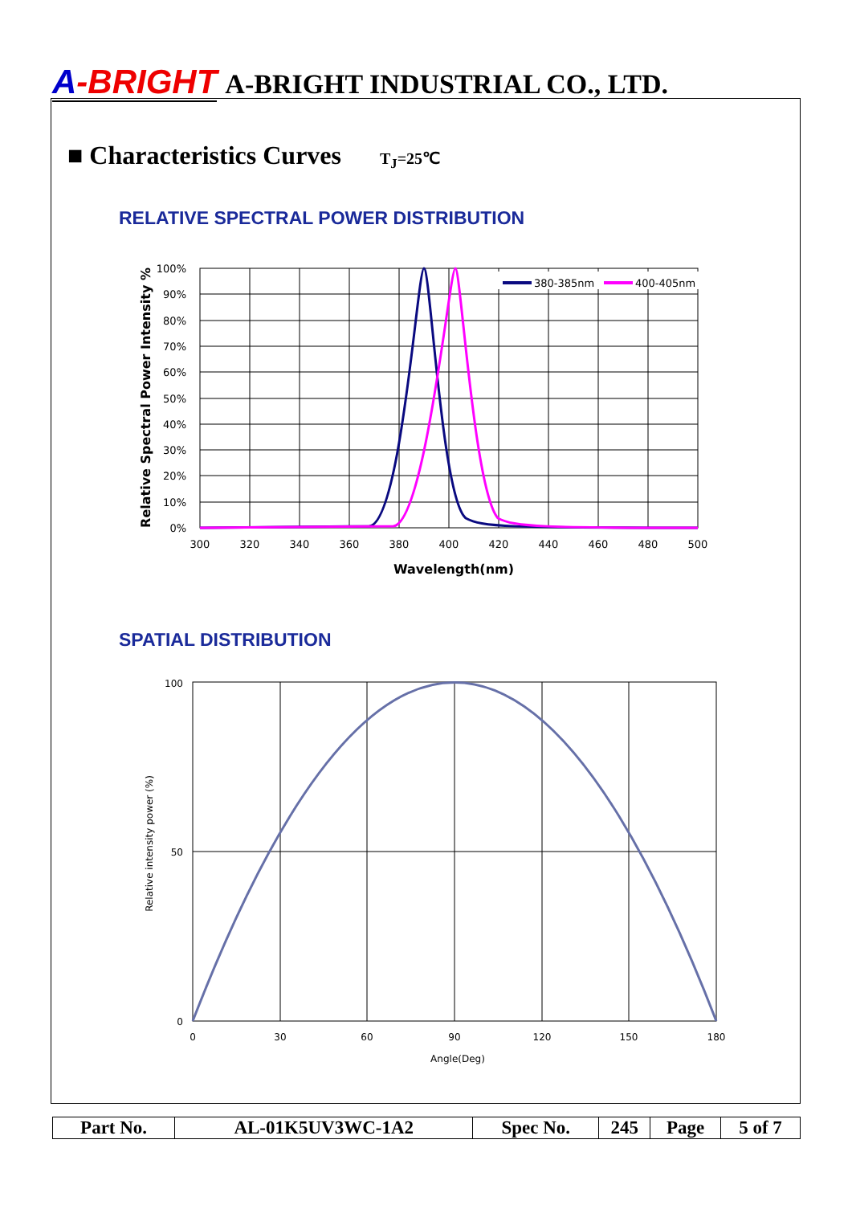A-BRIGHT A-BRIGHT INDUSTRIAL CO., LTD.
■ Characteristics Curves T<sub>J</sub>=25℃
RELATIVE SPECTRAL POWER DISTRIBUTION
380-385nm
400-405nm
100%
90%
80%
70%
60%
50%
40%
30%
20%
10%
0%
300
320
340
360
380
400
420
440
460
480
500
Wavelength(nm)
Relative Spectral Power Intensity %
SPATIAL DISTRIBUTION
100
50
0
0
30
60
90
120
150
180
Angle(Deg)
Relative intensity power (%)
| Part No. | AL-01K5UV3WC-1A2 | Spec No. | 245 | Page | 5 of 7 |